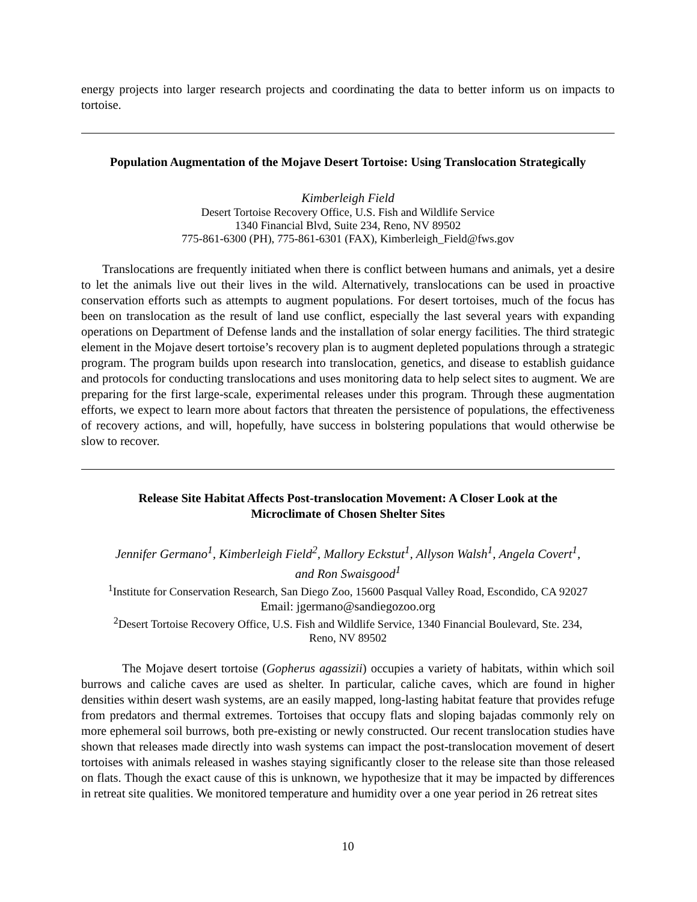energy projects into larger research projects and coordinating the data to better inform us on impacts to tortoise.
Population Augmentation of the Mojave Desert Tortoise: Using Translocation Strategically
Kimberleigh Field
Desert Tortoise Recovery Office, U.S. Fish and Wildlife Service
1340 Financial Blvd, Suite 234, Reno, NV 89502
775-861-6300 (PH), 775-861-6301 (FAX), Kimberleigh_Field@fws.gov
Translocations are frequently initiated when there is conflict between humans and animals, yet a desire to let the animals live out their lives in the wild. Alternatively, translocations can be used in proactive conservation efforts such as attempts to augment populations. For desert tortoises, much of the focus has been on translocation as the result of land use conflict, especially the last several years with expanding operations on Department of Defense lands and the installation of solar energy facilities. The third strategic element in the Mojave desert tortoise’s recovery plan is to augment depleted populations through a strategic program. The program builds upon research into translocation, genetics, and disease to establish guidance and protocols for conducting translocations and uses monitoring data to help select sites to augment. We are preparing for the first large-scale, experimental releases under this program. Through these augmentation efforts, we expect to learn more about factors that threaten the persistence of populations, the effectiveness of recovery actions, and will, hopefully, have success in bolstering populations that would otherwise be slow to recover.
Release Site Habitat Affects Post-translocation Movement: A Closer Look at the
Microclimate of Chosen Shelter Sites
Jennifer Germano<sup>1</sup>, Kimberleigh Field<sup>2</sup>, Mallory Eckstut<sup>1</sup>, Allyson Walsh<sup>1</sup>, Angela Covert<sup>1</sup>,
and Ron Swaisgood<sup>1</sup>
<sup>1</sup> Institute for Conservation Research, San Diego Zoo, 15600 Pasqual Valley Road, Escondido, CA 92027
Email: jgermano@sandiegozoo.org
<sup>2</sup> Desert Tortoise Recovery Office, U.S. Fish and Wildlife Service, 1340 Financial Boulevard, Ste. 234,
Reno, NV 89502
The Mojave desert tortoise (Gopherus agassizii) occupies a variety of habitats, within which soil burrows and caliche caves are used as shelter. In particular, caliche caves, which are found in higher densities within desert wash systems, are an easily mapped, long-lasting habitat feature that provides refuge from predators and thermal extremes. Tortoises that occupy flats and sloping bajadas commonly rely on more ephemeral soil burrows, both pre-existing or newly constructed. Our recent translocation studies have shown that releases made directly into wash systems can impact the post-translocation movement of desert tortoises with animals released in washes staying significantly closer to the release site than those released on flats. Though the exact cause of this is unknown, we hypothesize that it may be impacted by differences in retreat site qualities. We monitored temperature and humidity over a one year period in 26 retreat sites
10